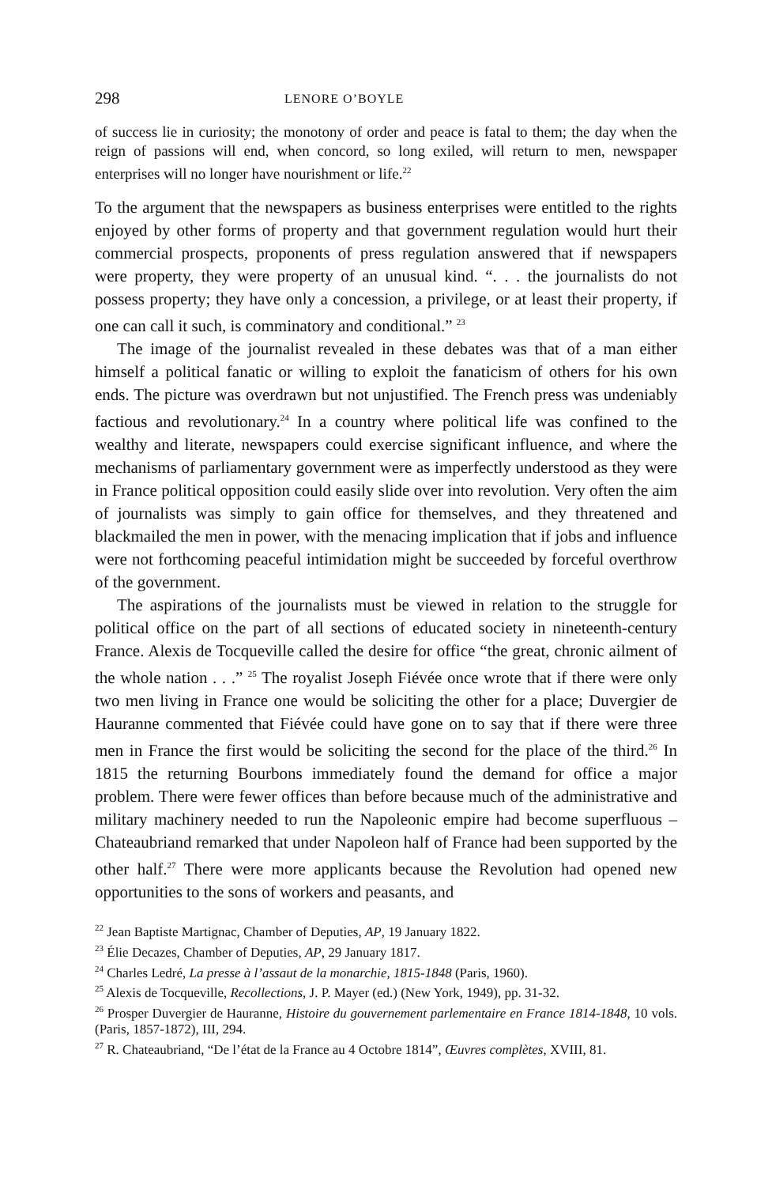298 LENORE O’BOYLE
of success lie in curiosity; the monotony of order and peace is fatal to them; the day when the reign of passions will end, when concord, so long exiled, will return to men, newspaper enterprises will no longer have nourishment or life.<sup>22</sup>
To the argument that the newspapers as business enterprises were entitled to the rights enjoyed by other forms of property and that government regulation would hurt their commercial prospects, proponents of press regulation answered that if newspapers were property, they were property of an unusual kind. “. . . the journalists do not possess property; they have only a concession, a privilege, or at least their property, if one can call it such, is comminatory and conditional.” <sup>23</sup>
The image of the journalist revealed in these debates was that of a man either himself a political fanatic or willing to exploit the fanaticism of others for his own ends. The picture was overdrawn but not unjustified. The French press was undeniably factious and revolutionary.<sup>24</sup> In a country where political life was confined to the wealthy and literate, newspapers could exercise significant influence, and where the mechanisms of parliamentary government were as imperfectly understood as they were in France political opposition could easily slide over into revolution. Very often the aim of journalists was simply to gain office for themselves, and they threatened and blackmailed the men in power, with the menacing implication that if jobs and influence were not forthcoming peaceful intimidation might be succeeded by forceful overthrow of the government.
The aspirations of the journalists must be viewed in relation to the struggle for political office on the part of all sections of educated society in nineteenth-century France. Alexis de Tocqueville called the desire for office “the great, chronic ailment of the whole nation . . .” <sup>25</sup> The royalist Joseph Fiévée once wrote that if there were only two men living in France one would be soliciting the other for a place; Duvergier de Hauranne commented that Fiévée could have gone on to say that if there were three men in France the first would be soliciting the second for the place of the third.<sup>26</sup> In 1815 the returning Bourbons immediately found the demand for office a major problem. There were fewer offices than before because much of the administrative and military machinery needed to run the Napoleonic empire had become superfluous – Chateaubriand remarked that under Napoleon half of France had been supported by the other half.<sup>27</sup> There were more applicants because the Revolution had opened new opportunities to the sons of workers and peasants, and
<sup>22</sup> Jean Baptiste Martignac, Chamber of Deputies, AP, 19 January 1822.
<sup>23</sup> Élie Decazes, Chamber of Deputies, AP, 29 January 1817.
<sup>24</sup> Charles Ledré, La presse à l’assaut de la monarchie, 1815-1848 (Paris, 1960).
<sup>25</sup> Alexis de Tocqueville, Recollections, J. P. Mayer (ed.) (New York, 1949), pp. 31-32.
<sup>26</sup> Prosper Duvergier de Hauranne, Histoire du gouvernement parlementaire en France 1814-1848, 10 vols. (Paris, 1857-1872), III, 294.
<sup>27</sup> R. Chateaubriand, “De l’état de la France au 4 Octobre 1814”, Œuvres complètes, XVIII, 81.